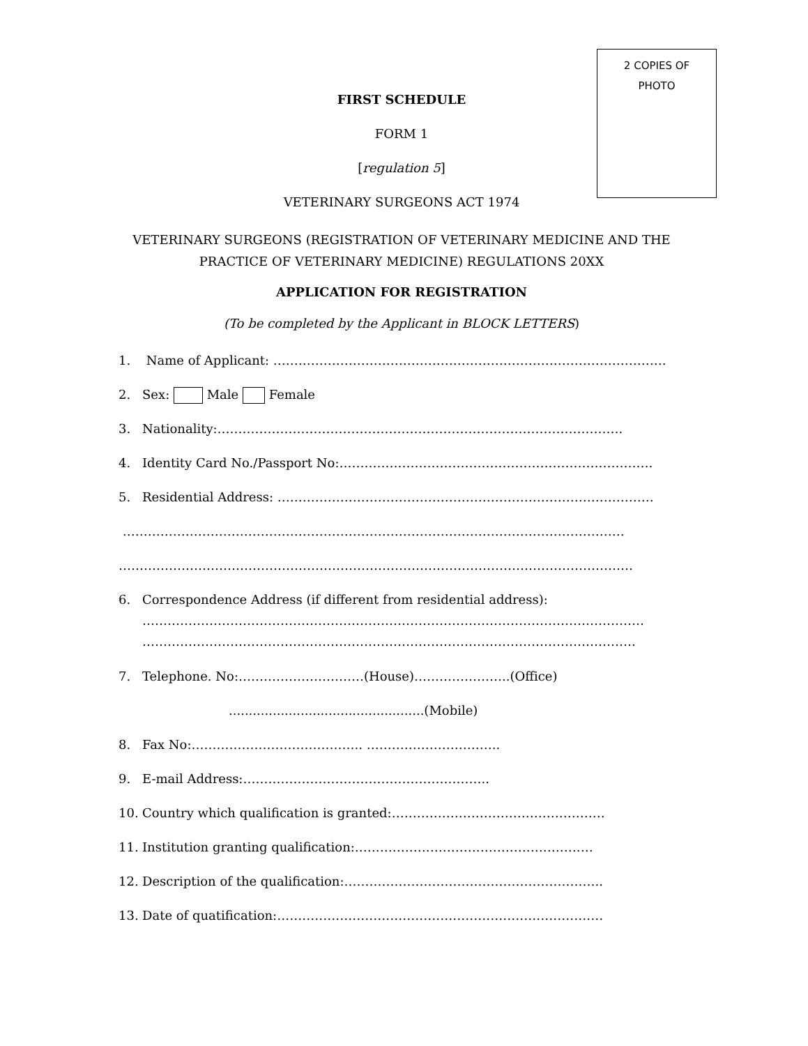2 COPIES OF
PHOTO
FIRST SCHEDULE
FORM 1
[regulation 5]
VETERINARY SURGEONS ACT 1974
VETERINARY SURGEONS (REGISTRATION OF VETERINARY MEDICINE AND THE PRACTICE OF VETERINARY MEDICINE) REGULATIONS 20XX
APPLICATION FOR REGISTRATION
(To be completed by the Applicant in BLOCK LETTERS)
1. Name of Applicant: ………………………………………………………………………………….
2. Sex: Male Female
3. Nationality:…………………………………………………………………………………….
4. Identity Card No./Passport No:…………………………………………………………………
5. Residential Address: ………………………………………………………………………………
…………………………………………………………………………………………………………
……………………………………………………………………………………………………………
6. Correspondence Address (if different from residential address):
…………………………………………………………………………………………………………
……………………………………………………………………………………………………….
7. Telephone. No:…………………………(House)…………………..(Office)
.................................................(Mobile)
8. Fax No:………………………………….. …………………………..
9. E-mail Address:…………………………………………………..
10. Country which qualification is granted:……………………………………………
11. Institution granting qualification:…………………………………………………
12. Description of the qualification:……………………………………………………..
13. Date of quatification:……………………………………………………………………